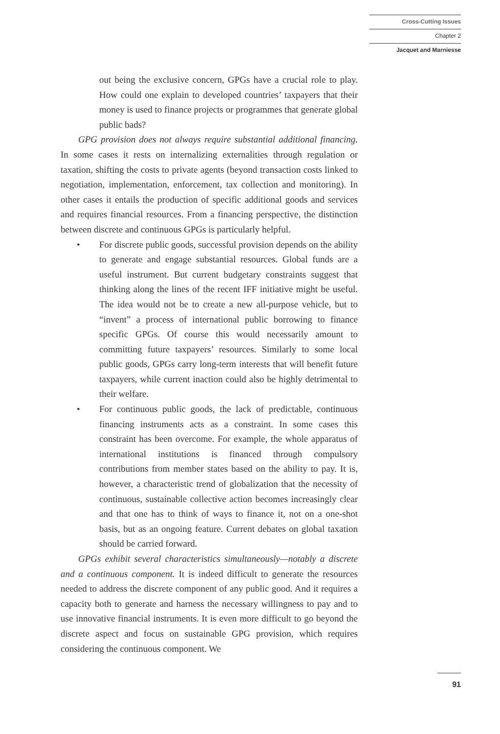Cross-Cutting Issues
Chapter 2
Jacquet and Marniesse
out being the exclusive concern, GPGs have a crucial role to play. How could one explain to developed countries’ taxpayers that their money is used to finance projects or programmes that generate global public bads?
GPG provision does not always require substantial additional financing. In some cases it rests on internalizing externalities through regulation or taxation, shifting the costs to private agents (beyond transaction costs linked to negotiation, implementation, enforcement, tax collection and monitoring). In other cases it entails the production of specific additional goods and services and requires financial resources. From a financing perspective, the distinction between discrete and continuous GPGs is particularly helpful.
• For discrete public goods, successful provision depends on the ability to generate and engage substantial resources. Global funds are a useful instrument. But current budgetary constraints suggest that thinking along the lines of the recent IFF initiative might be useful. The idea would not be to create a new all-purpose vehicle, but to “invent” a process of international public borrowing to finance specific GPGs. Of course this would necessarily amount to committing future taxpayers’ resources. Similarly to some local public goods, GPGs carry long-term interests that will benefit future taxpayers, while current inaction could also be highly detrimental to their welfare.
• For continuous public goods, the lack of predictable, continuous financing instruments acts as a constraint. In some cases this constraint has been overcome. For example, the whole apparatus of international institutions is financed through compulsory contributions from member states based on the ability to pay. It is, however, a characteristic trend of globalization that the necessity of continuous, sustainable collective action becomes increasingly clear and that one has to think of ways to finance it, not on a one-shot basis, but as an ongoing feature. Current debates on global taxation should be carried forward.
GPGs exhibit several characteristics simultaneously—notably a discrete and a continuous component. It is indeed difficult to generate the resources needed to address the discrete component of any public good. And it requires a capacity both to generate and harness the necessary willingness to pay and to use innovative financial instruments. It is even more difficult to go beyond the discrete aspect and focus on sustainable GPG provision, which requires considering the continuous component. We
91